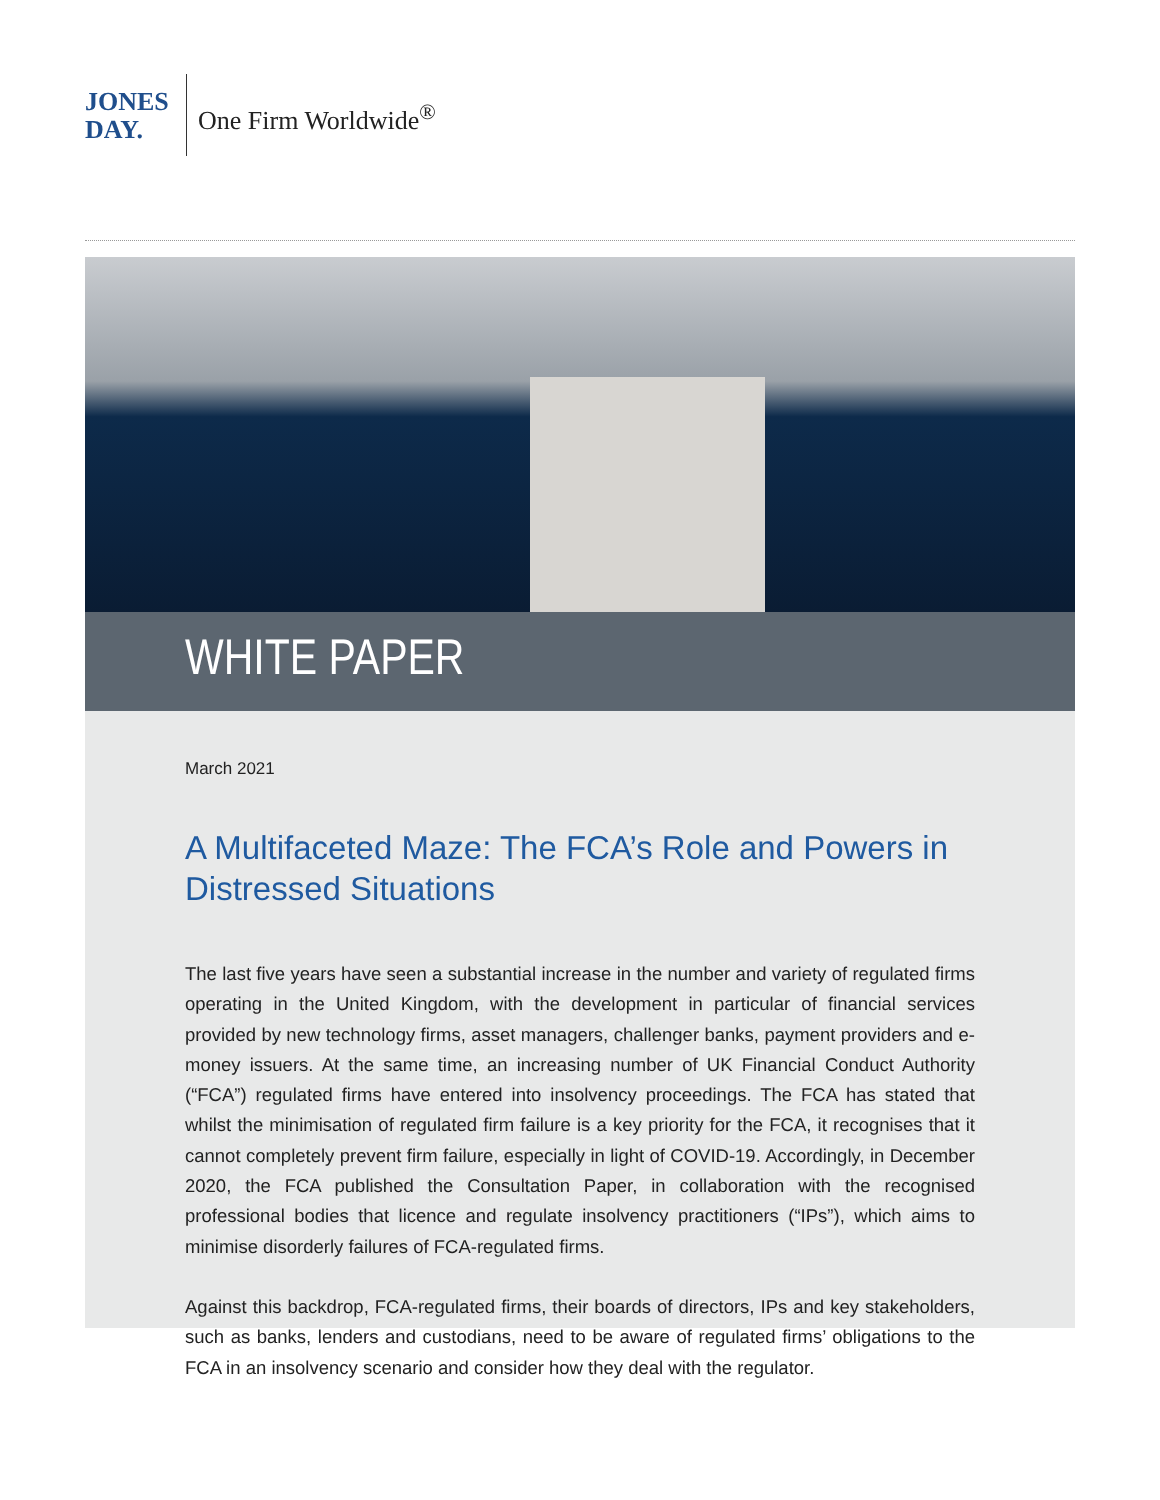JONES
DAY.
One Firm Worldwide<sup>®</sup>
WHITE PAPER
March 2021
A Multifaceted Maze: The FCA’s Role and Powers in Distressed Situations
The last five years have seen a substantial increase in the number and variety of regulated firms operating in the United Kingdom, with the development in particular of financial services provided by new technology firms, asset managers, challenger banks, payment providers and e-money issuers. At the same time, an increasing number of UK Financial Conduct Authority (“FCA”) regulated firms have entered into insolvency proceedings. The FCA has stated that whilst the minimisation of regulated firm failure is a key priority for the FCA, it recognises that it cannot completely prevent firm failure, especially in light of COVID-19. Accordingly, in December 2020, the FCA published the Consultation Paper, in collaboration with the recognised professional bodies that licence and regulate insolvency practitioners (“IPs”), which aims to minimise disorderly failures of FCA-regulated firms.
Against this backdrop, FCA-regulated firms, their boards of directors, IPs and key stakeholders, such as banks, lenders and custodians, need to be aware of regulated firms’ obligations to the FCA in an insolvency scenario and consider how they deal with the regulator.